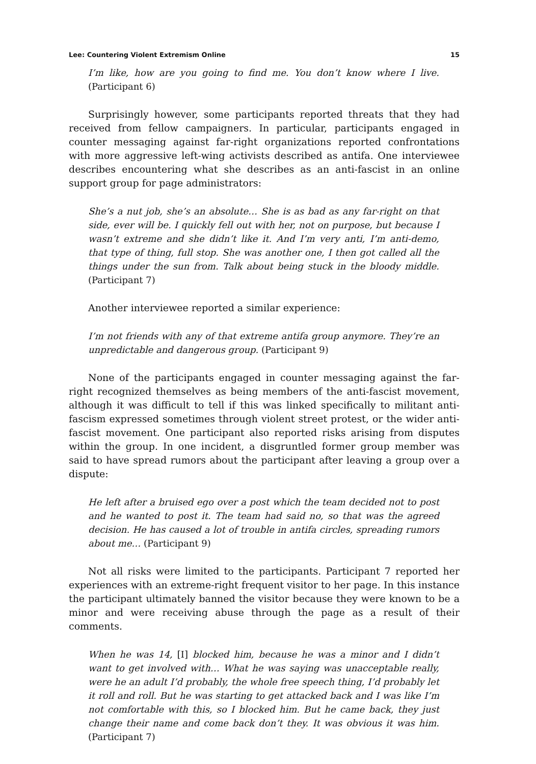Lee: Countering Violent Extremism Online 15
I’m like, how are you going to find me. You don’t know where I live. (Participant 6)
Surprisingly however, some participants reported threats that they had received from fellow campaigners. In particular, participants engaged in counter messaging against far-right organizations reported confrontations with more aggressive left-wing activists described as antifa. One interviewee describes encountering what she describes as an anti-fascist in an online support group for page administrators:
She’s a nut job, she’s an absolute… She is as bad as any far-right on that side, ever will be. I quickly fell out with her, not on purpose, but because I wasn’t extreme and she didn’t like it. And I’m very anti, I’m anti-demo, that type of thing, full stop. She was another one, I then got called all the things under the sun from. Talk about being stuck in the bloody middle. (Participant 7)
Another interviewee reported a similar experience:
I’m not friends with any of that extreme antifa group anymore. They’re an unpredictable and dangerous group. (Participant 9)
None of the participants engaged in counter messaging against the far-right recognized themselves as being members of the anti-fascist movement, although it was difficult to tell if this was linked specifically to militant anti-fascism expressed sometimes through violent street protest, or the wider anti-fascist movement. One participant also reported risks arising from disputes within the group. In one incident, a disgruntled former group member was said to have spread rumors about the participant after leaving a group over a dispute:
He left after a bruised ego over a post which the team decided not to post and he wanted to post it. The team had said no, so that was the agreed decision. He has caused a lot of trouble in antifa circles, spreading rumors about me… (Participant 9)
Not all risks were limited to the participants. Participant 7 reported her experiences with an extreme-right frequent visitor to her page. In this instance the participant ultimately banned the visitor because they were known to be a minor and were receiving abuse through the page as a result of their comments.
When he was 14, [I] blocked him, because he was a minor and I didn’t want to get involved with… What he was saying was unacceptable really, were he an adult I’d probably, the whole free speech thing, I’d probably let it roll and roll. But he was starting to get attacked back and I was like I’m not comfortable with this, so I blocked him. But he came back, they just change their name and come back don’t they. It was obvious it was him. (Participant 7)